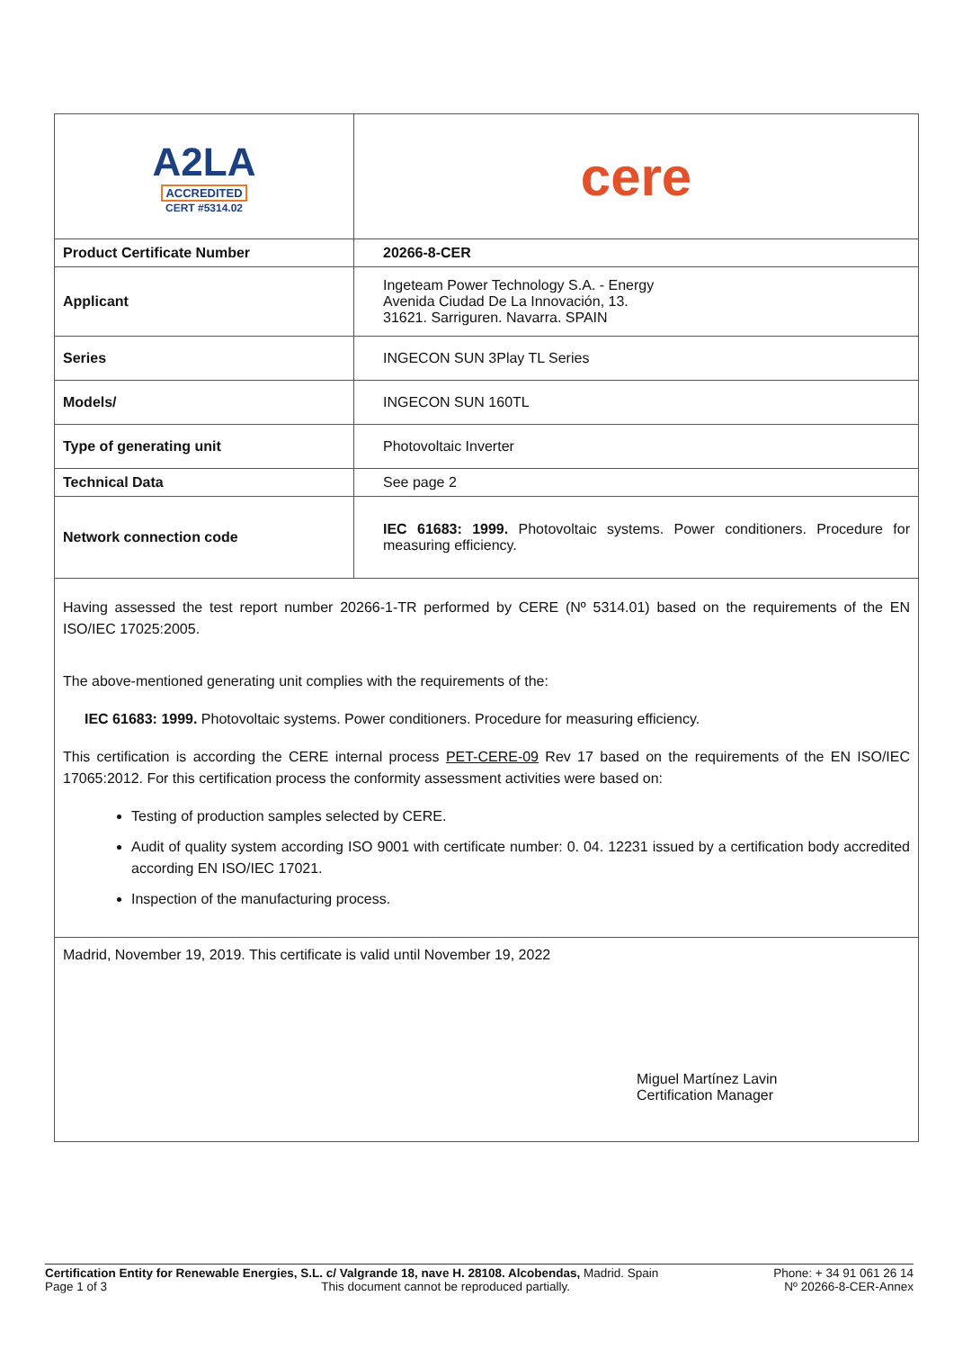| A2LA ACCREDITED CERT #5314.02 | cere |
| Product Certificate Number | 20266-8-CER |
| Applicant | Ingeteam Power Technology S.A. - Energy Avenida Ciudad De La Innovación, 13. 31621. Sarriguren. Navarra. SPAIN |
| Series | INGECON SUN 3Play TL Series |
| Models/ | INGECON SUN 160TL |
| Type of generating unit | Photovoltaic Inverter |
| Technical Data | See page 2 |
| Network connection code | IEC 61683: 1999. Photovoltaic systems. Power conditioners. Procedure for measuring efficiency. |
| Having assessed the test report number 20266-1-TR performed by CERE (Nº 5314.01) based on the requirements of the EN ISO/IEC 17025:2005. The above-mentioned generating unit complies with the requirements of the: IEC 61683: 1999. Photovoltaic systems. Power conditioners. Procedure for measuring efficiency. This certification is according the CERE internal process PET-CERE-09 Rev 17 based on the requirements of the EN ISO/IEC 17065:2012. For this certification process the conformity assessment activities were based on: Testing of production samples selected by CERE. Audit of quality system according ISO 9001 with certificate number: 0. 04. 12231 issued by a certification body accredited according EN ISO/IEC 17021. Inspection of the manufacturing process. | |
| Madrid, November 19, 2019. This certificate is valid until November 19, 2022 Miguel Martínez Lavin Certification Manager | |
Certification Entity for Renewable Energies, S.L. c/ Valgrande 18, nave H. 28108. Alcobendas, Madrid. Spain Phone: + 34 91 061 26 14
Page 1 of 3 This document cannot be reproduced partially. Nº 20266-8-CER-Annex